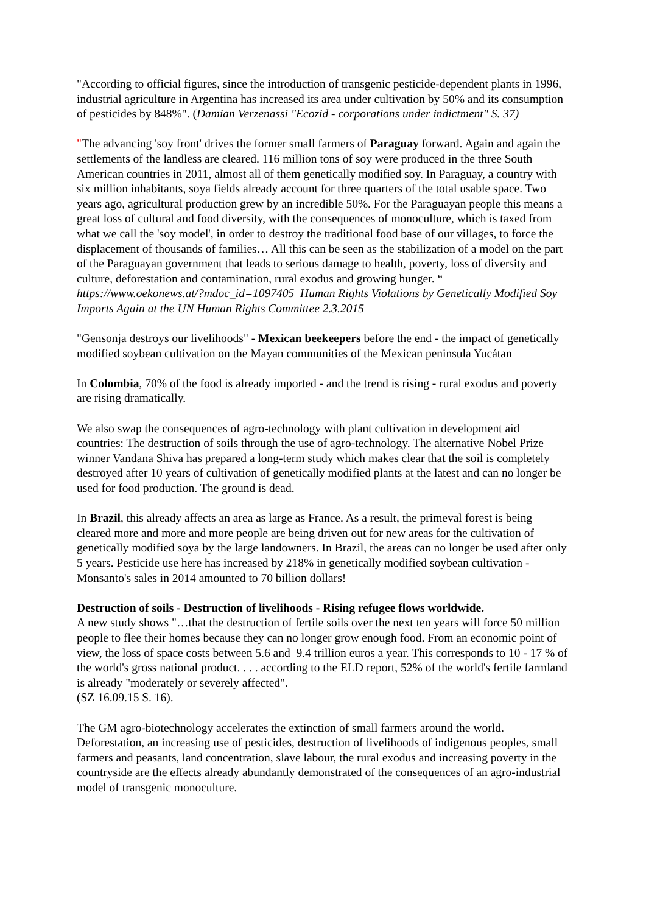"According to official figures, since the introduction of transgenic pesticide-dependent plants in 1996, industrial agriculture in Argentina has increased its area under cultivation by 50% and its consumption of pesticides by 848%". (Damian Verzenassi "Ecozid - corporations under indictment" S. 37)
"The advancing 'soy front' drives the former small farmers of Paraguay forward. Again and again the settlements of the landless are cleared. 116 million tons of soy were produced in the three South American countries in 2011, almost all of them genetically modified soy. In Paraguay, a country with six million inhabitants, soya fields already account for three quarters of the total usable space. Two years ago, agricultural production grew by an incredible 50%. For the Paraguayan people this means a great loss of cultural and food diversity, with the consequences of monoculture, which is taxed from what we call the 'soy model', in order to destroy the traditional food base of our villages, to force the displacement of thousands of families… All this can be seen as the stabilization of a model on the part of the Paraguayan government that leads to serious damage to health, poverty, loss of diversity and culture, deforestation and contamination, rural exodus and growing hunger. “
https://www.oekonews.at/?mdoc_id=1097405 Human Rights Violations by Genetically Modified Soy Imports Again at the UN Human Rights Committee 2.3.2015
"Gensonja destroys our livelihoods" - Mexican beekeepers before the end - the impact of genetically modified soybean cultivation on the Mayan communities of the Mexican peninsula Yucátan
In Colombia, 70% of the food is already imported - and the trend is rising - rural exodus and poverty are rising dramatically.
We also swap the consequences of agro-technology with plant cultivation in development aid countries: The destruction of soils through the use of agro-technology. The alternative Nobel Prize winner Vandana Shiva has prepared a long-term study which makes clear that the soil is completely destroyed after 10 years of cultivation of genetically modified plants at the latest and can no longer be used for food production. The ground is dead.
In Brazil, this already affects an area as large as France. As a result, the primeval forest is being cleared more and more and more people are being driven out for new areas for the cultivation of genetically modified soya by the large landowners. In Brazil, the areas can no longer be used after only 5 years. Pesticide use here has increased by 218% in genetically modified soybean cultivation - Monsanto's sales in 2014 amounted to 70 billion dollars!
Destruction of soils - Destruction of livelihoods - Rising refugee flows worldwide.
A new study shows "…that the destruction of fertile soils over the next ten years will force 50 million people to flee their homes because they can no longer grow enough food. From an economic point of view, the loss of space costs between 5.6 and 9.4 trillion euros a year. This corresponds to 10 - 17 % of the world's gross national product. . . . according to the ELD report, 52% of the world's fertile farmland is already "moderately or severely affected".
(SZ 16.09.15 S. 16).
The GM agro-biotechnology accelerates the extinction of small farmers around the world. Deforestation, an increasing use of pesticides, destruction of livelihoods of indigenous peoples, small farmers and peasants, land concentration, slave labour, the rural exodus and increasing poverty in the countryside are the effects already abundantly demonstrated of the consequences of an agro-industrial model of transgenic monoculture.